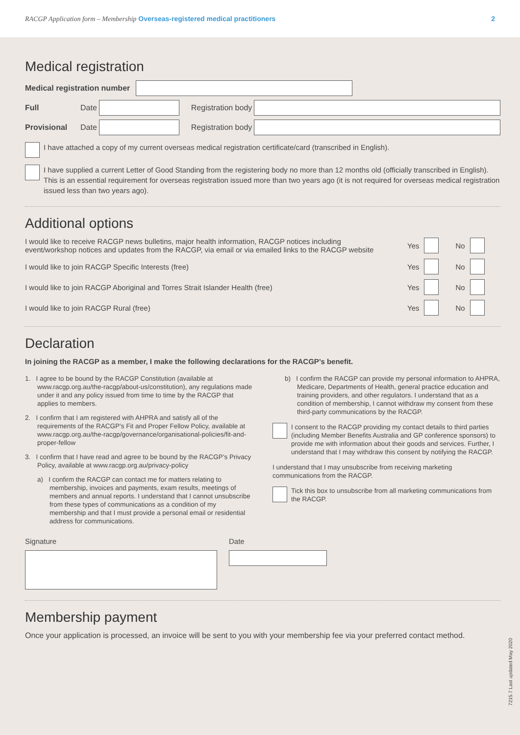RACGP Application form – Membership Overseas-registered medical practitioners 2
Medical registration
Medical registration number
Full Date Registration body
Provisional Date Registration body
I have attached a copy of my current overseas medical registration certificate/card (transcribed in English).
I have supplied a current Letter of Good Standing from the registering body no more than 12 months old (officially transcribed in English). This is an essential requirement for overseas registration issued more than two years ago (it is not required for overseas medical registration issued less than two years ago).
Additional options
I would like to receive RACGP news bulletins, major health information, RACGP notices including
event/workshop notices and updates from the RACGP, via email or via emailed links to the RACGP website
Yes
No
I would like to join RACGP Specific Interests (free)
Yes
No
I would like to join RACGP Aboriginal and Torres Strait Islander Health (free)
Yes
No
I would like to join RACGP Rural (free)
Yes
No
Declaration
In joining the RACGP as a member, I make the following declarations for the RACGP’s benefit.
1. I agree to be bound by the RACGP Constitution (available at www.racgp.org.au/the-racgp/about-us/constitution), any regulations made under it and any policy issued from time to time by the RACGP that applies to members.
2. I confirm that I am registered with AHPRA and satisfy all of the requirements of the RACGP’s Fit and Proper Fellow Policy, available at www.racgp.org.au/the-racgp/governance/organisational-policies/fit-and-proper-fellow
3. I confirm that I have read and agree to be bound by the RACGP’s Privacy Policy, available at www.racgp.org.au/privacy-policy
a) I confirm the RACGP can contact me for matters relating to membership, invoices and payments, exam results, meetings of members and annual reports. I understand that I cannot unsubscribe from these types of communications as a condition of my membership and that I must provide a personal email or residential address for communications.
b) I confirm the RACGP can provide my personal information to AHPRA, Medicare, Departments of Health, general practice education and training providers, and other regulators. I understand that as a condition of membership, I cannot withdraw my consent from these third-party communications by the RACGP.
I consent to the RACGP providing my contact details to third parties (including Member Benefits Australia and GP conference sponsors) to provide me with information about their goods and services. Further, I understand that I may withdraw this consent by notifying the RACGP.
I understand that I may unsubscribe from receiving marketing communications from the RACGP.
Tick this box to unsubscribe from all marketing communications from the RACGP.
Signature Date
Membership payment
Once your application is processed, an invoice will be sent to you with your membership fee via your preferred contact method.
7215.7 Last updated May 2020